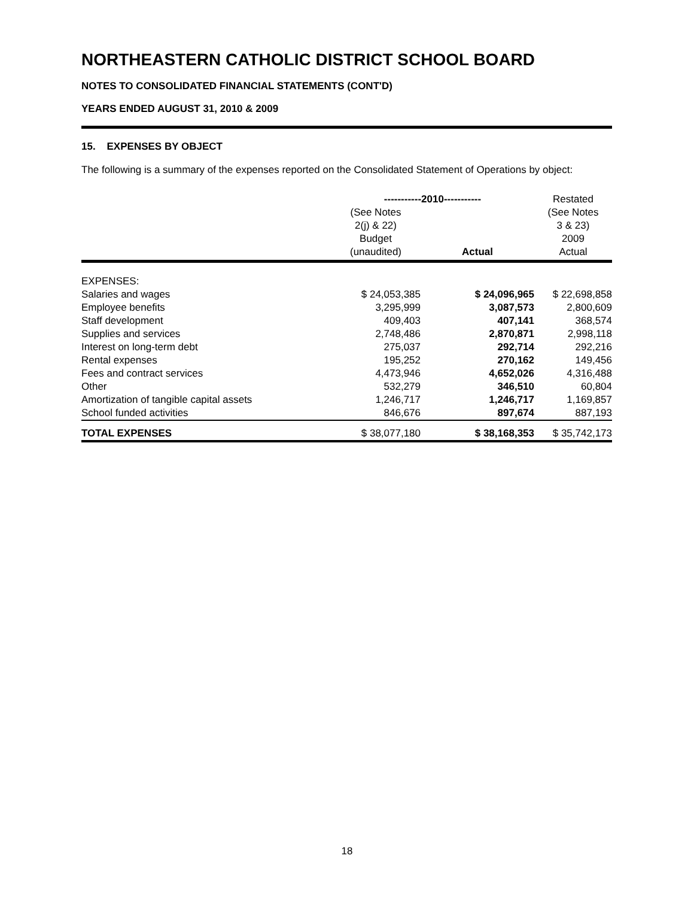NORTHEASTERN CATHOLIC DISTRICT SCHOOL BOARD
NOTES TO CONSOLIDATED FINANCIAL STATEMENTS (CONT'D)
YEARS ENDED AUGUST 31, 2010 & 2009
15. EXPENSES BY OBJECT
The following is a summary of the expenses reported on the Consolidated Statement of Operations by object:
| | -----------2010----------- | | Restated |
| --- | --- | --- | --- |
| | (See Notes 2(j) & 22) Budget (unaudited) | Actual | (See Notes 3 & 23) 2009 Actual |
| EXPENSES: | | | |
| Salaries and wages | $ 24,053,385 | $ 24,096,965 | $ 22,698,858 |
| Employee benefits | 3,295,999 | 3,087,573 | 2,800,609 |
| Staff development | 409,403 | 407,141 | 368,574 |
| Supplies and services | 2,748,486 | 2,870,871 | 2,998,118 |
| Interest on long-term debt | 275,037 | 292,714 | 292,216 |
| Rental expenses | 195,252 | 270,162 | 149,456 |
| Fees and contract services | 4,473,946 | 4,652,026 | 4,316,488 |
| Other | 532,279 | 346,510 | 60,804 |
| Amortization of tangible capital assets | 1,246,717 | 1,246,717 | 1,169,857 |
| School funded activities | 846,676 | 897,674 | 887,193 |
| TOTAL EXPENSES | $ 38,077,180 | $ 38,168,353 | $ 35,742,173 |
18